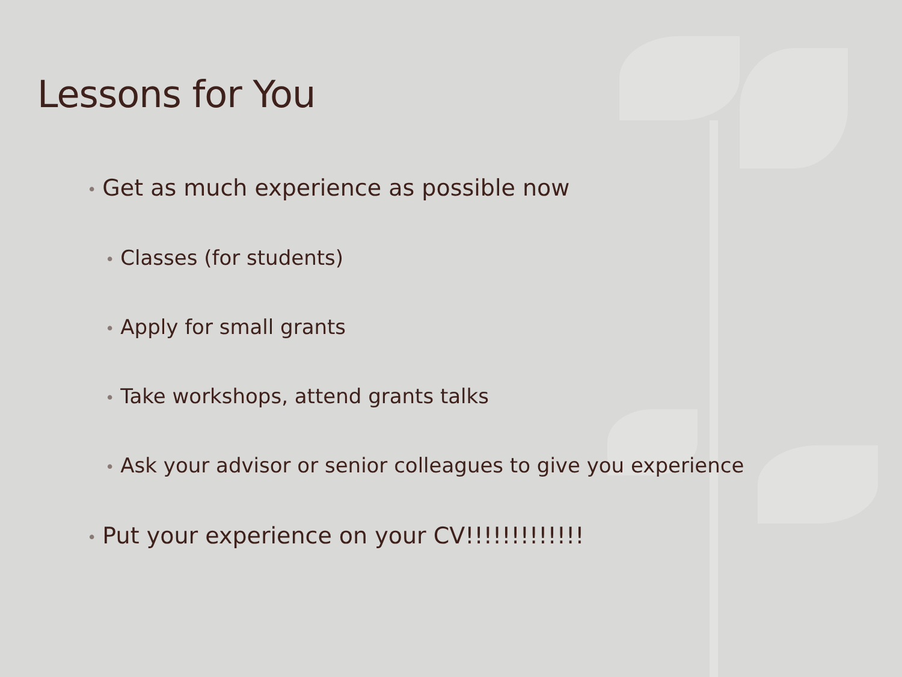Lessons for You
• Get as much experience as possible now
• Classes (for students)
• Apply for small grants
• Take workshops, attend grants talks
• Ask your advisor or senior colleagues to give you experience
• Put your experience on your CV!!!!!!!!!!!!!